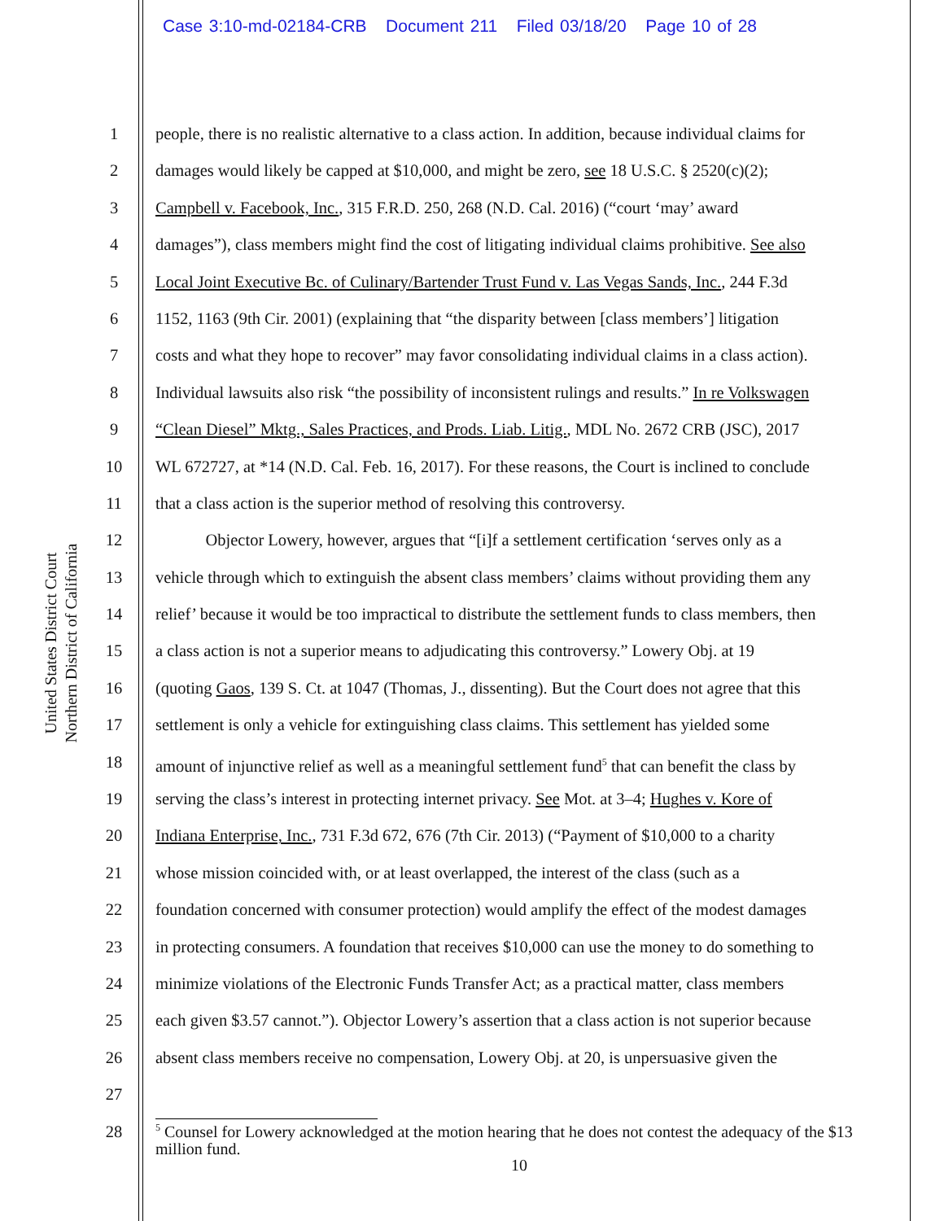Case 3:10-md-02184-CRB Document 211 Filed 03/18/20 Page 10 of 28
United States District Court
Northern District of California
1 people, there is no realistic alternative to a class action. In addition, because individual claims for
2 damages would likely be capped at $10,000, and might be zero, see 18 U.S.C. § 2520(c)(2);
3 Campbell v. Facebook, Inc., 315 F.R.D. 250, 268 (N.D. Cal. 2016) (“court ‘may’ award
4 damages”), class members might find the cost of litigating individual claims prohibitive. See also
5 Local Joint Executive Bc. of Culinary/Bartender Trust Fund v. Las Vegas Sands, Inc., 244 F.3d
6 1152, 1163 (9th Cir. 2001) (explaining that “the disparity between [class members’] litigation
7 costs and what they hope to recover” may favor consolidating individual claims in a class action).
8 Individual lawsuits also risk “the possibility of inconsistent rulings and results.” In re Volkswagen
9 “Clean Diesel” Mktg., Sales Practices, and Prods. Liab. Litig., MDL No. 2672 CRB (JSC), 2017
10 WL 672727, at *14 (N.D. Cal. Feb. 16, 2017). For these reasons, the Court is inclined to conclude
11 that a class action is the superior method of resolving this controversy.
12 Objector Lowery, however, argues that “[i]f a settlement certification ‘serves only as a
13 vehicle through which to extinguish the absent class members’ claims without providing them any
14 relief’ because it would be too impractical to distribute the settlement funds to class members, then
15 a class action is not a superior means to adjudicating this controversy.” Lowery Obj. at 19
16 (quoting Gaos, 139 S. Ct. at 1047 (Thomas, J., dissenting). But the Court does not agree that this
17 settlement is only a vehicle for extinguishing class claims. This settlement has yielded some
18 amount of injunctive relief as well as a meaningful settlement fund<sup>5</sup> that can benefit the class by
19 serving the class’s interest in protecting internet privacy. See Mot. at 3–4; Hughes v. Kore of
20 Indiana Enterprise, Inc., 731 F.3d 672, 676 (7th Cir. 2013) (“Payment of $10,000 to a charity
21 whose mission coincided with, or at least overlapped, the interest of the class (such as a
22 foundation concerned with consumer protection) would amplify the effect of the modest damages
23 in protecting consumers. A foundation that receives $10,000 can use the money to do something to
24 minimize violations of the Electronic Funds Transfer Act; as a practical matter, class members
25 each given $3.57 cannot.”). Objector Lowery’s assertion that a class action is not superior because
26 absent class members receive no compensation, Lowery Obj. at 20, is unpersuasive given the
27
28
<sup>5</sup> Counsel for Lowery acknowledged at the motion hearing that he does not contest the adequacy of the $13 million fund.
10